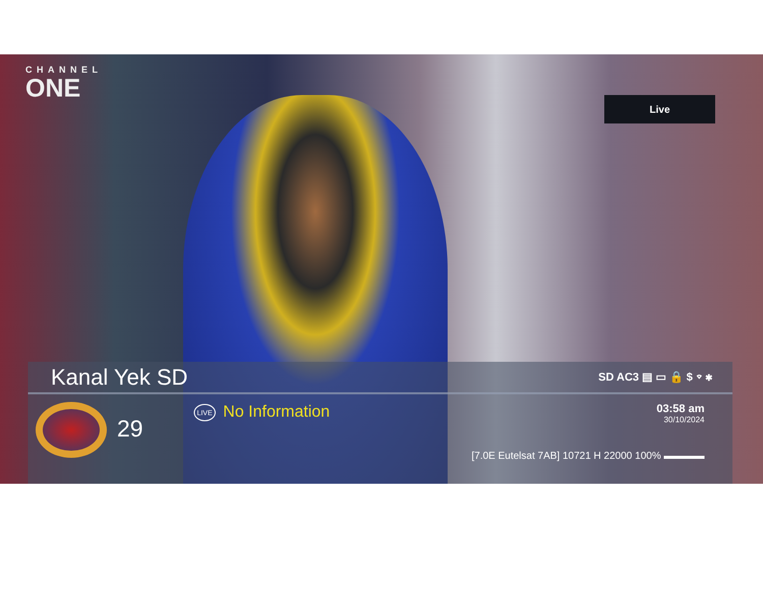CHANNEL
ONE
Live
Kanal Yek SD SD AC3 ▤ ▭ 🔒 $ ⌔ ✱
29
LIVE No Information
03:58 am
30/10/2024
[7.0E Eutelsat 7AB] 10721 H 22000 100% ▬▬▬▬